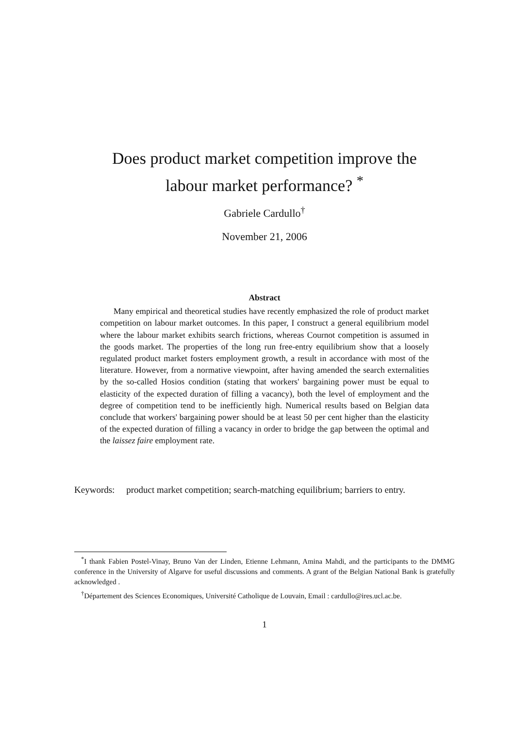Does product market competition improve the
labour market performance? <sup>*</sup>
Gabriele Cardullo<sup>†</sup>
November 21, 2006
Abstract
Many empirical and theoretical studies have recently emphasized the role of product market competition on labour market outcomes. In this paper, I construct a general equilibrium model where the labour market exhibits search frictions, whereas Cournot competition is assumed in the goods market. The properties of the long run free-entry equilibrium show that a loosely regulated product market fosters employment growth, a result in accordance with most of the literature. However, from a normative viewpoint, after having amended the search externalities by the so-called Hosios condition (stating that workers' bargaining power must be equal to elasticity of the expected duration of filling a vacancy), both the level of employment and the degree of competition tend to be inefficiently high. Numerical results based on Belgian data conclude that workers' bargaining power should be at least 50 per cent higher than the elasticity of the expected duration of filling a vacancy in order to bridge the gap between the optimal and the laissez faire employment rate.
Keywords: product market competition; search-matching equilibrium; barriers to entry.
<sup>*</sup> I thank Fabien Postel-Vinay, Bruno Van der Linden, Etienne Lehmann, Amina Mahdi, and the participants to the DMMG conference in the University of Algarve for useful discussions and comments. A grant of the Belgian National Bank is gratefully acknowledged .
<sup>†</sup> Département des Sciences Economiques, Université Catholique de Louvain, Email : cardullo@ires.ucl.ac.be.
1